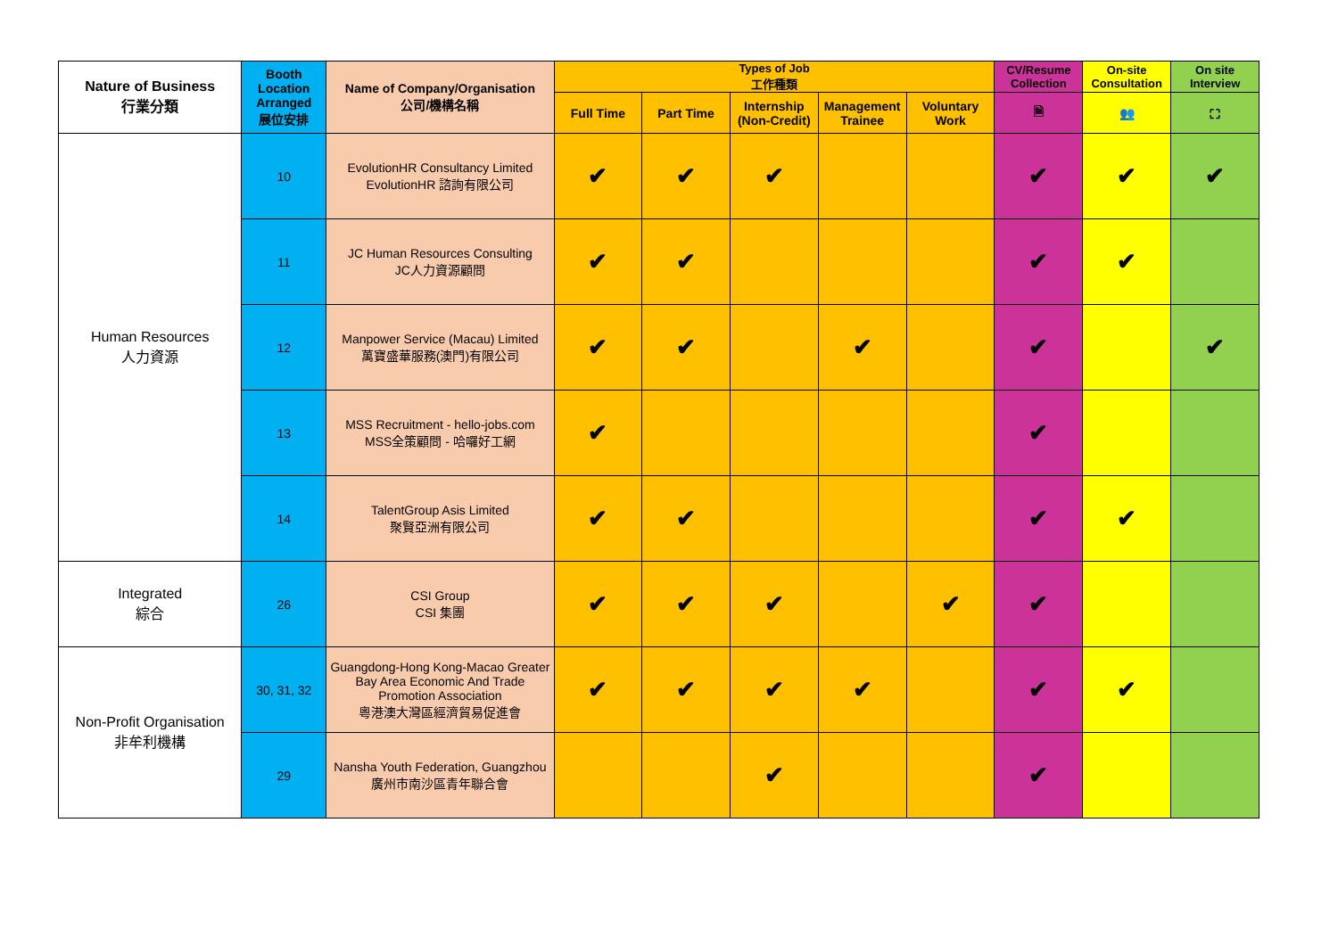| Nature of Business 行業分類 | Booth Location Arranged 展位安排 | Name of Company/Organisation 公司/機構名稱 | Types of Job 工作種類 | | | | | CV/Resume Collection | On-site Consultation | On site Interview |
| --- | --- | --- | --- | --- | --- | --- | --- | --- | --- | --- |
| | | | Full Time | Part Time | Internship (Non-Credit) | Management Trainee | Voluntary Work | 🗎 | 👥 | ⛶ |
| Human Resources 人力資源 | 10 | EvolutionHR Consultancy Limited EvolutionHR 諮詢有限公司 | ✔ | ✔ | ✔ | | | ✔ | ✔ | ✔ |
| | 11 | JC Human Resources Consulting JC人力資源顧問 | ✔ | ✔ | | | | ✔ | ✔ | |
| | 12 | Manpower Service (Macau) Limited 萬寶盛華服務(澳門)有限公司 | ✔ | ✔ | | ✔ | | ✔ | | ✔ |
| | 13 | MSS Recruitment - hello-jobs.com MSS全策顧問 - 哈囉好工網 | ✔ | | | | | ✔ | | |
| | 14 | TalentGroup Asis Limited 聚賢亞洲有限公司 | ✔ | ✔ | | | | ✔ | ✔ | |
| Integrated 綜合 | 26 | CSI Group CSI 集團 | ✔ | ✔ | ✔ | | ✔ | ✔ | | |
| Non-Profit Organisation 非牟利機構 | 30, 31, 32 | Guangdong-Hong Kong-Macao Greater Bay Area Economic And Trade Promotion Association 粵港澳大灣區經濟貿易促進會 | ✔ | ✔ | ✔ | ✔ | | ✔ | ✔ | |
| | 29 | Nansha Youth Federation, Guangzhou 廣州市南沙區青年聯合會 | | | ✔ | | | ✔ | | |